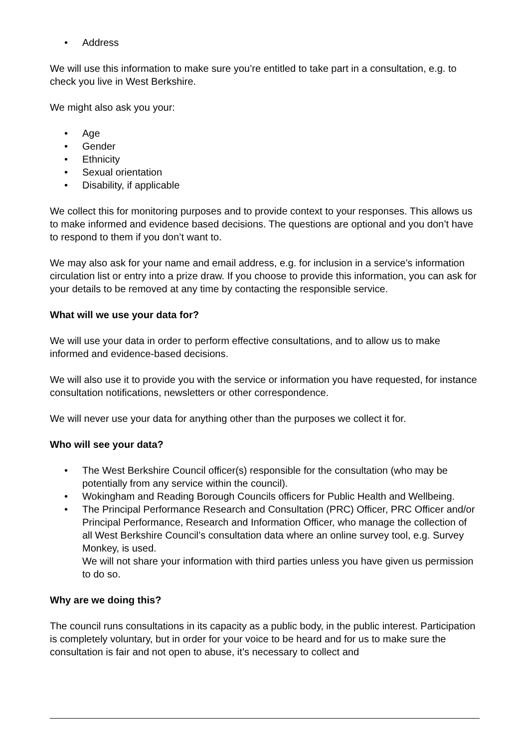• Address
We will use this information to make sure you’re entitled to take part in a consultation, e.g. to check you live in West Berkshire.
We might also ask you your:
• Age
• Gender
• Ethnicity
• Sexual orientation
• Disability, if applicable
We collect this for monitoring purposes and to provide context to your responses. This allows us to make informed and evidence based decisions. The questions are optional and you don’t have to respond to them if you don’t want to.
We may also ask for your name and email address, e.g. for inclusion in a service’s information circulation list or entry into a prize draw. If you choose to provide this information, you can ask for your details to be removed at any time by contacting the responsible service.
What will we use your data for?
We will use your data in order to perform effective consultations, and to allow us to make informed and evidence-based decisions.
We will also use it to provide you with the service or information you have requested, for instance consultation notifications, newsletters or other correspondence.
We will never use your data for anything other than the purposes we collect it for.
Who will see your data?
• The West Berkshire Council officer(s) responsible for the consultation (who may be potentially from any service within the council).
• Wokingham and Reading Borough Councils officers for Public Health and Wellbeing.
• The Principal Performance Research and Consultation (PRC) Officer, PRC Officer and/or Principal Performance, Research and Information Officer, who manage the collection of all West Berkshire Council’s consultation data where an online survey tool, e.g. Survey Monkey, is used.
We will not share your information with third parties unless you have given us permission to do so.
Why are we doing this?
The council runs consultations in its capacity as a public body, in the public interest. Participation is completely voluntary, but in order for your voice to be heard and for us to make sure the consultation is fair and not open to abuse, it’s necessary to collect and